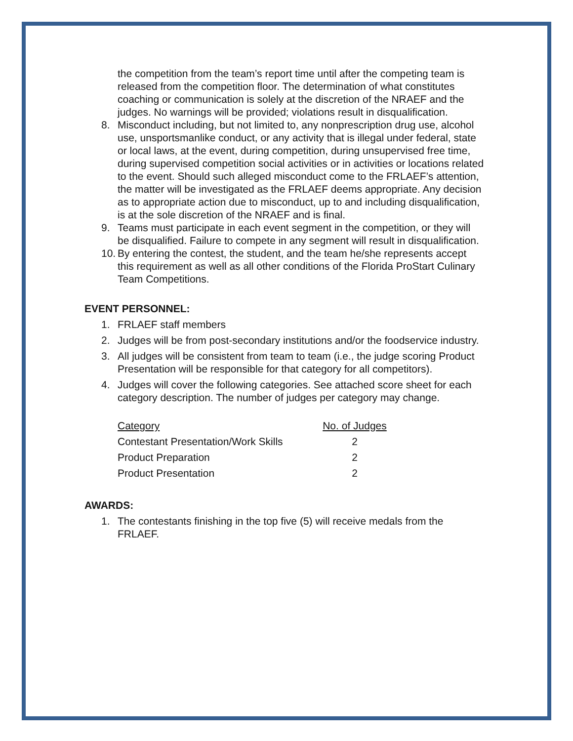the competition from the team’s report time until after the competing team is released from the competition floor. The determination of what constitutes coaching or communication is solely at the discretion of the NRAEF and the judges. No warnings will be provided; violations result in disqualification.
8. Misconduct including, but not limited to, any nonprescription drug use, alcohol use, unsportsmanlike conduct, or any activity that is illegal under federal, state or local laws, at the event, during competition, during unsupervised free time, during supervised competition social activities or in activities or locations related to the event. Should such alleged misconduct come to the FRLAEF’s attention, the matter will be investigated as the FRLAEF deems appropriate. Any decision as to appropriate action due to misconduct, up to and including disqualification, is at the sole discretion of the NRAEF and is final.
9. Teams must participate in each event segment in the competition, or they will be disqualified. Failure to compete in any segment will result in disqualification.
10. By entering the contest, the student, and the team he/she represents accept this requirement as well as all other conditions of the Florida ProStart Culinary Team Competitions.
EVENT PERSONNEL:
1. FRLAEF staff members
2. Judges will be from post-secondary institutions and/or the foodservice industry.
3. All judges will be consistent from team to team (i.e., the judge scoring Product Presentation will be responsible for that category for all competitors).
4. Judges will cover the following categories. See attached score sheet for each category description. The number of judges per category may change.
| Category | No. of Judges |
| Contestant Presentation/Work Skills | 2 |
| Product Preparation | 2 |
| Product Presentation | 2 |
AWARDS:
1. The contestants finishing in the top five (5) will receive medals from the FRLAEF.